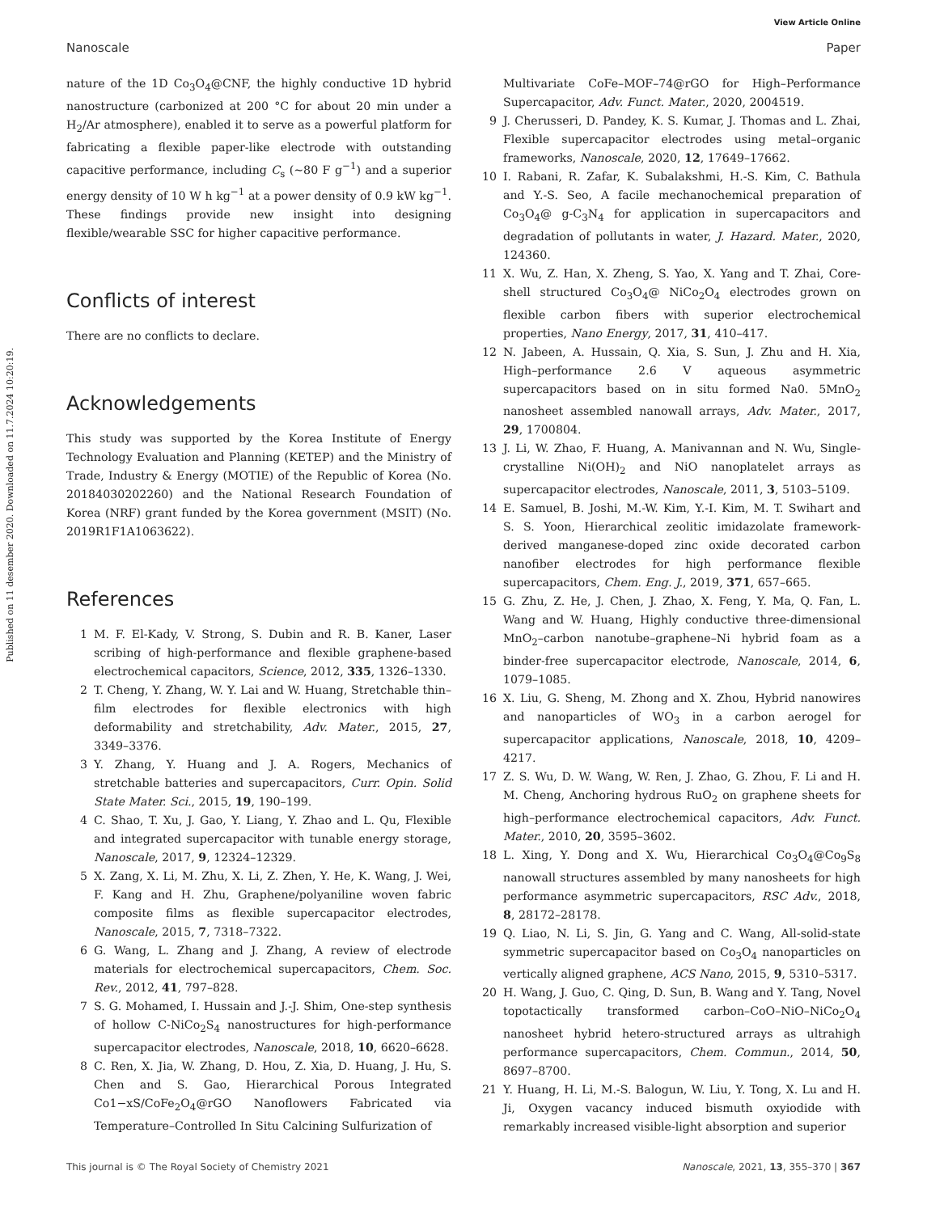View Article Online
Nanoscale Paper
Published on 11 desember 2020. Downloaded on 11.7.2024 10:20:19.
nature of the 1D Co<sub>3</sub>O<sub>4</sub>@CNF, the highly conductive 1D hybrid nanostructure (carbonized at 200 °C for about 20 min under a H<sub>2</sub>/Ar atmosphere), enabled it to serve as a powerful platform for fabricating a flexible paper-like electrode with outstanding capacitive performance, including C<sub>s</sub> (∼80 F g<sup>−1</sup>) and a superior energy density of 10 W h kg<sup>−1</sup> at a power density of 0.9 kW kg<sup>−1</sup>. These findings provide new insight into designing flexible/wearable SSC for higher capacitive performance.
Conflicts of interest
There are no conflicts to declare.
Acknowledgements
This study was supported by the Korea Institute of Energy Technology Evaluation and Planning (KETEP) and the Ministry of Trade, Industry & Energy (MOTIE) of the Republic of Korea (No. 20184030202260) and the National Research Foundation of Korea (NRF) grant funded by the Korea government (MSIT) (No. 2019R1F1A1063622).
References
1 M. F. El-Kady, V. Strong, S. Dubin and R. B. Kaner, Laser scribing of high-performance and flexible graphene-based electrochemical capacitors, Science, 2012, 335, 1326–1330.
2 T. Cheng, Y. Zhang, W. Y. Lai and W. Huang, Stretchable thin–film electrodes for flexible electronics with high deformability and stretchability, Adv. Mater., 2015, 27, 3349–3376.
3 Y. Zhang, Y. Huang and J. A. Rogers, Mechanics of stretchable batteries and supercapacitors, Curr. Opin. Solid State Mater. Sci., 2015, 19, 190–199.
4 C. Shao, T. Xu, J. Gao, Y. Liang, Y. Zhao and L. Qu, Flexible and integrated supercapacitor with tunable energy storage, Nanoscale, 2017, 9, 12324–12329.
5 X. Zang, X. Li, M. Zhu, X. Li, Z. Zhen, Y. He, K. Wang, J. Wei, F. Kang and H. Zhu, Graphene/polyaniline woven fabric composite films as flexible supercapacitor electrodes, Nanoscale, 2015, 7, 7318–7322.
6 G. Wang, L. Zhang and J. Zhang, A review of electrode materials for electrochemical supercapacitors, Chem. Soc. Rev., 2012, 41, 797–828.
7 S. G. Mohamed, I. Hussain and J.-J. Shim, One-step synthesis of hollow C-NiCo<sub>2</sub>S<sub>4</sub> nanostructures for high-performance supercapacitor electrodes, Nanoscale, 2018, 10, 6620–6628.
8 C. Ren, X. Jia, W. Zhang, D. Hou, Z. Xia, D. Huang, J. Hu, S. Chen and S. Gao, Hierarchical Porous Integrated Co1−xS/CoFe<sub>2</sub>O<sub>4</sub>@rGO Nanoflowers Fabricated via Temperature–Controlled In Situ Calcining Sulfurization of
Multivariate CoFe–MOF–74@rGO for High–Performance Supercapacitor, Adv. Funct. Mater., 2020, 2004519.
9 J. Cherusseri, D. Pandey, K. S. Kumar, J. Thomas and L. Zhai, Flexible supercapacitor electrodes using metal–organic frameworks, Nanoscale, 2020, 12, 17649–17662.
10 I. Rabani, R. Zafar, K. Subalakshmi, H.-S. Kim, C. Bathula and Y.-S. Seo, A facile mechanochemical preparation of Co<sub>3</sub>O<sub>4</sub>@ g-C<sub>3</sub>N<sub>4</sub> for application in supercapacitors and degradation of pollutants in water, J. Hazard. Mater., 2020, 124360.
11 X. Wu, Z. Han, X. Zheng, S. Yao, X. Yang and T. Zhai, Core-shell structured Co<sub>3</sub>O<sub>4</sub>@ NiCo<sub>2</sub>O<sub>4</sub> electrodes grown on flexible carbon fibers with superior electrochemical properties, Nano Energy, 2017, 31, 410–417.
12 N. Jabeen, A. Hussain, Q. Xia, S. Sun, J. Zhu and H. Xia, High–performance 2.6 V aqueous asymmetric supercapacitors based on in situ formed Na0. 5MnO<sub>2</sub> nanosheet assembled nanowall arrays, Adv. Mater., 2017, 29, 1700804.
13 J. Li, W. Zhao, F. Huang, A. Manivannan and N. Wu, Single-crystalline Ni(OH)<sub>2</sub> and NiO nanoplatelet arrays as supercapacitor electrodes, Nanoscale, 2011, 3, 5103–5109.
14 E. Samuel, B. Joshi, M.-W. Kim, Y.-I. Kim, M. T. Swihart and S. S. Yoon, Hierarchical zeolitic imidazolate framework-derived manganese-doped zinc oxide decorated carbon nanofiber electrodes for high performance flexible supercapacitors, Chem. Eng. J., 2019, 371, 657–665.
15 G. Zhu, Z. He, J. Chen, J. Zhao, X. Feng, Y. Ma, Q. Fan, L. Wang and W. Huang, Highly conductive three-dimensional MnO<sub>2</sub>–carbon nanotube–graphene–Ni hybrid foam as a binder-free supercapacitor electrode, Nanoscale, 2014, 6, 1079–1085.
16 X. Liu, G. Sheng, M. Zhong and X. Zhou, Hybrid nanowires and nanoparticles of WO<sub>3</sub> in a carbon aerogel for supercapacitor applications, Nanoscale, 2018, 10, 4209–4217.
17 Z. S. Wu, D. W. Wang, W. Ren, J. Zhao, G. Zhou, F. Li and H. M. Cheng, Anchoring hydrous RuO<sub>2</sub> on graphene sheets for high–performance electrochemical capacitors, Adv. Funct. Mater., 2010, 20, 3595–3602.
18 L. Xing, Y. Dong and X. Wu, Hierarchical Co<sub>3</sub>O<sub>4</sub>@Co<sub>9</sub>S<sub>8</sub> nanowall structures assembled by many nanosheets for high performance asymmetric supercapacitors, RSC Adv., 2018, 8, 28172–28178.
19 Q. Liao, N. Li, S. Jin, G. Yang and C. Wang, All-solid-state symmetric supercapacitor based on Co<sub>3</sub>O<sub>4</sub> nanoparticles on vertically aligned graphene, ACS Nano, 2015, 9, 5310–5317.
20 H. Wang, J. Guo, C. Qing, D. Sun, B. Wang and Y. Tang, Novel topotactically transformed carbon–CoO–NiO–NiCo<sub>2</sub>O<sub>4</sub> nanosheet hybrid hetero-structured arrays as ultrahigh performance supercapacitors, Chem. Commun., 2014, 50, 8697–8700.
21 Y. Huang, H. Li, M.-S. Balogun, W. Liu, Y. Tong, X. Lu and H. Ji, Oxygen vacancy induced bismuth oxyiodide with remarkably increased visible-light absorption and superior
This journal is © The Royal Society of Chemistry 2021 Nanoscale, 2021, 13, 355–370 | 367